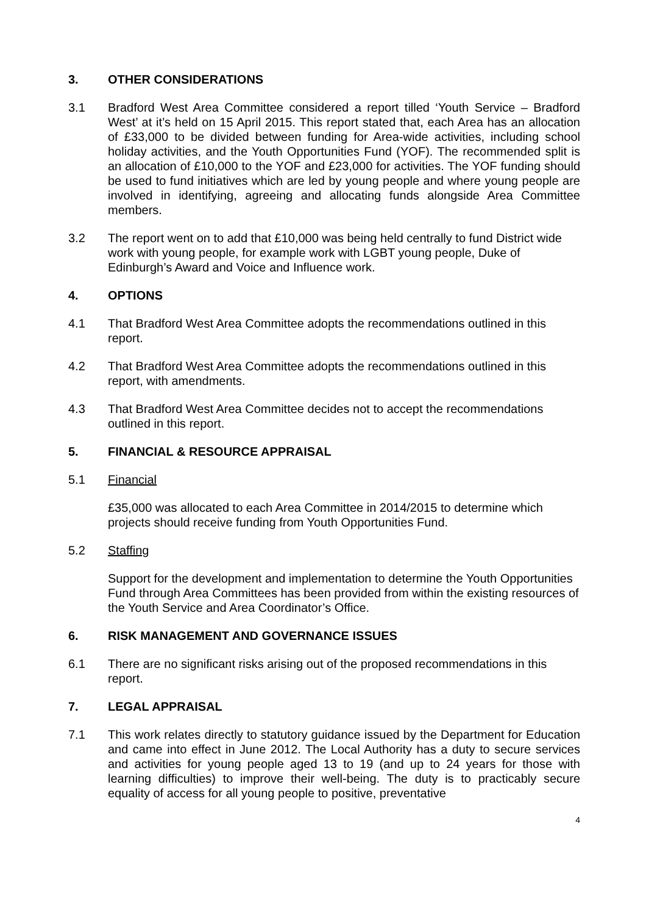3. OTHER CONSIDERATIONS
3.1 Bradford West Area Committee considered a report tilled ‘Youth Service – Bradford West’ at it’s held on 15 April 2015. This report stated that, each Area has an allocation of £33,000 to be divided between funding for Area-wide activities, including school holiday activities, and the Youth Opportunities Fund (YOF). The recommended split is an allocation of £10,000 to the YOF and £23,000 for activities. The YOF funding should be used to fund initiatives which are led by young people and where young people are involved in identifying, agreeing and allocating funds alongside Area Committee members.
3.2 The report went on to add that £10,000 was being held centrally to fund District wide work with young people, for example work with LGBT young people, Duke of Edinburgh’s Award and Voice and Influence work.
4. OPTIONS
4.1 That Bradford West Area Committee adopts the recommendations outlined in this report.
4.2 That Bradford West Area Committee adopts the recommendations outlined in this report, with amendments.
4.3 That Bradford West Area Committee decides not to accept the recommendations outlined in this report.
5. FINANCIAL & RESOURCE APPRAISAL
5.1 Financial
£35,000 was allocated to each Area Committee in 2014/2015 to determine which projects should receive funding from Youth Opportunities Fund.
5.2 Staffing
Support for the development and implementation to determine the Youth Opportunities Fund through Area Committees has been provided from within the existing resources of the Youth Service and Area Coordinator’s Office.
6. RISK MANAGEMENT AND GOVERNANCE ISSUES
6.1 There are no significant risks arising out of the proposed recommendations in this report.
7. LEGAL APPRAISAL
7.1 This work relates directly to statutory guidance issued by the Department for Education and came into effect in June 2012. The Local Authority has a duty to secure services and activities for young people aged 13 to 19 (and up to 24 years for those with learning difficulties) to improve their well-being. The duty is to practicably secure equality of access for all young people to positive, preventative
4